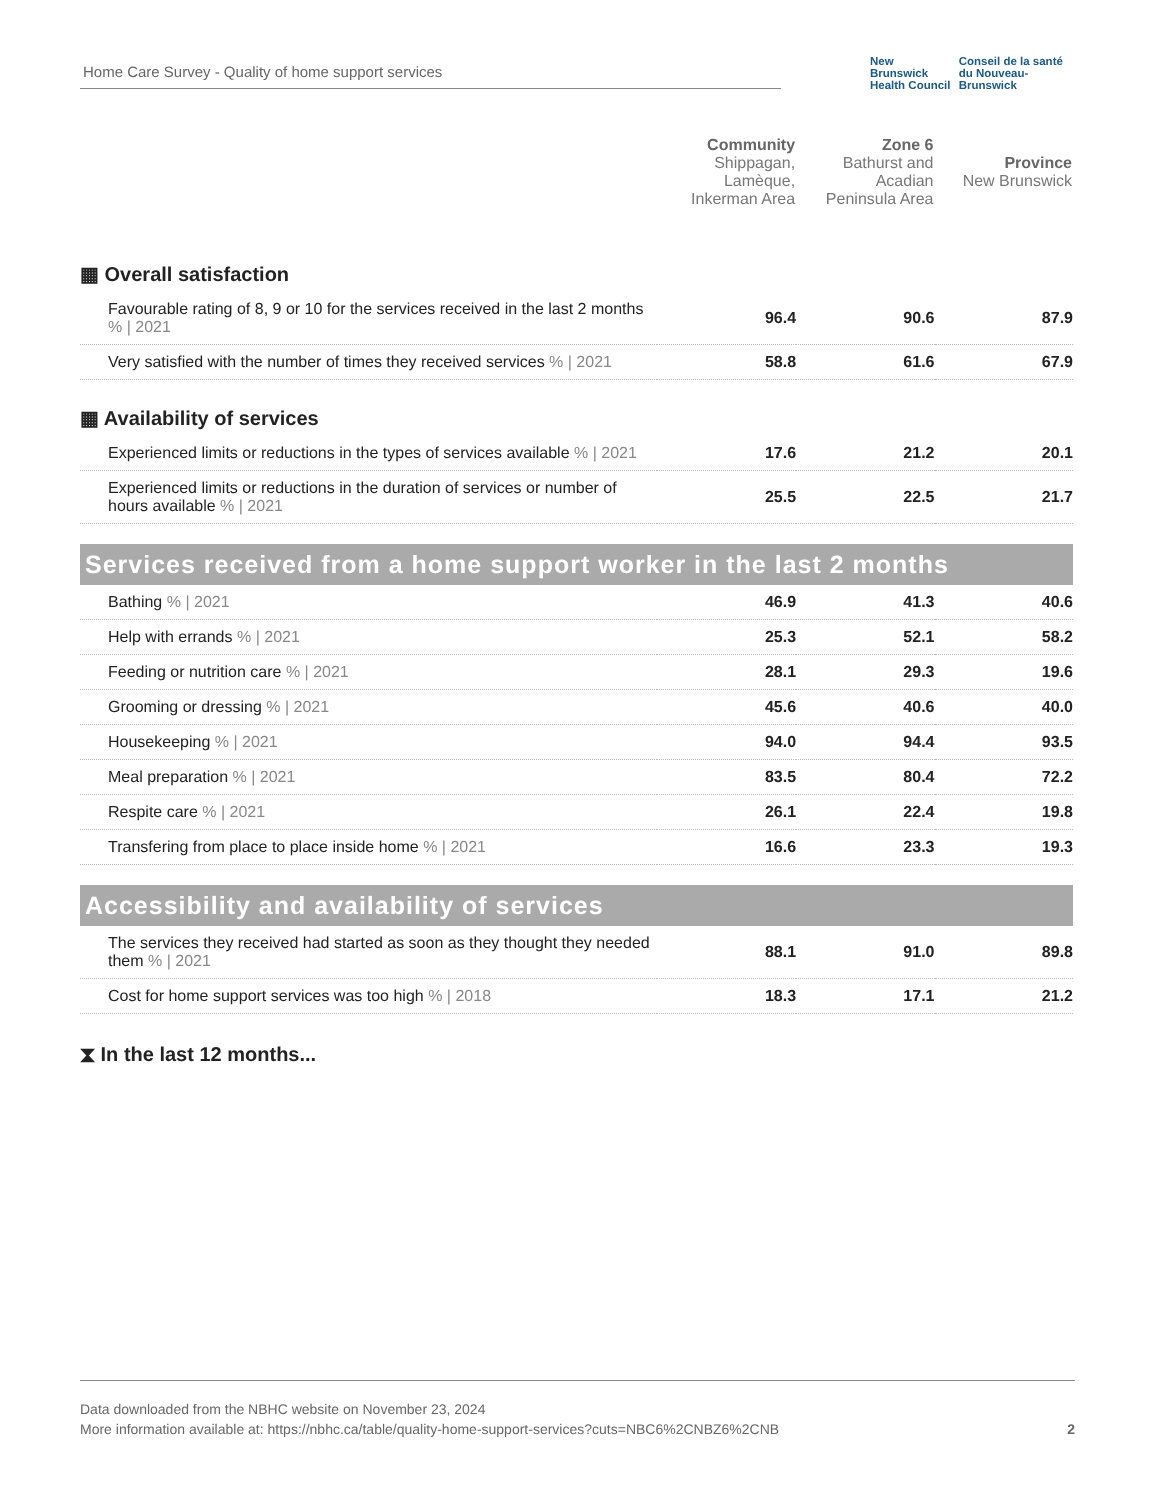Home Care Survey - Quality of home support services
New Brunswick
Health Council
Conseil de la santé
du Nouveau-Brunswick
| | Community Shippagan, Lamèque, Inkerman Area | Zone 6 Bathurst and Acadian Peninsula Area | Province New Brunswick |
| --- | --- | --- | --- |
| ▦ Overall satisfaction | | | |
| Favourable rating of 8, 9 or 10 for the services received in the last 2 months % / 2021 | 96.4 | 90.6 | 87.9 |
| Very satisfied with the number of times they received services % / 2021 | 58.8 | 61.6 | 67.9 |
| ▦ Availability of services | | | |
| Experienced limits or reductions in the types of services available % / 2021 | 17.6 | 21.2 | 20.1 |
| Experienced limits or reductions in the duration of services or number of hours available % / 2021 | 25.5 | 22.5 | 21.7 |
| Services received from a home support worker in the last 2 months | | | |
| Bathing % / 2021 | 46.9 | 41.3 | 40.6 |
| Help with errands % / 2021 | 25.3 | 52.1 | 58.2 |
| Feeding or nutrition care % / 2021 | 28.1 | 29.3 | 19.6 |
| Grooming or dressing % / 2021 | 45.6 | 40.6 | 40.0 |
| Housekeeping % / 2021 | 94.0 | 94.4 | 93.5 |
| Meal preparation % / 2021 | 83.5 | 80.4 | 72.2 |
| Respite care % / 2021 | 26.1 | 22.4 | 19.8 |
| Transfering from place to place inside home % / 2021 | 16.6 | 23.3 | 19.3 |
| Accessibility and availability of services | | | |
| The services they received had started as soon as they thought they needed them % / 2021 | 88.1 | 91.0 | 89.8 |
| Cost for home support services was too high % / 2018 | 18.3 | 17.1 | 21.2 |
| ⧗ In the last 12 months... | | | |
Data downloaded from the NBHC website on November 23, 2024
More information available at: https://nbhc.ca/table/quality-home-support-services?cuts=NBC6%2CNBZ6%2CNB
2